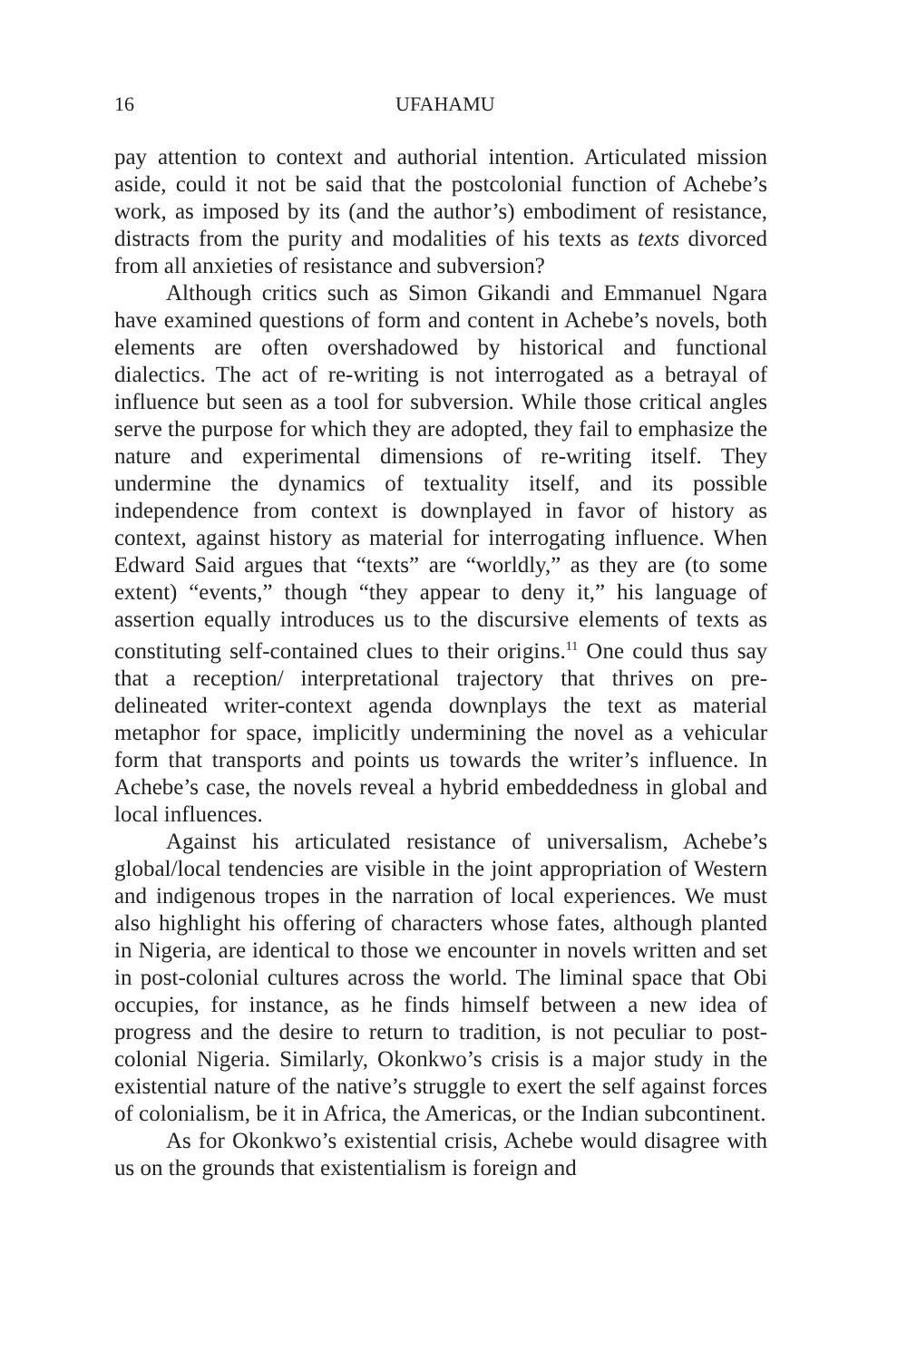16 UFAHAMU
pay attention to context and authorial intention. Articulated mission aside, could it not be said that the postcolonial function of Achebe’s work, as imposed by its (and the author’s) embodiment of resistance, distracts from the purity and modalities of his texts as texts divorced from all anxieties of resistance and subversion?
Although critics such as Simon Gikandi and Emmanuel Ngara have examined questions of form and content in Achebe’s novels, both elements are often overshadowed by historical and functional dialectics. The act of re-writing is not interrogated as a betrayal of influence but seen as a tool for subversion. While those critical angles serve the purpose for which they are adopted, they fail to emphasize the nature and experimental dimensions of re-writing itself. They undermine the dynamics of textuality itself, and its possible independence from context is downplayed in favor of history as context, against history as material for interrogating influence. When Edward Said argues that “texts” are “worldly,” as they are (to some extent) “events,” though “they appear to deny it,” his language of assertion equally introduces us to the discursive elements of texts as constituting self-contained clues to their origins.<sup>11</sup> One could thus say that a reception/ interpretational trajectory that thrives on pre-delineated writer-context agenda downplays the text as material metaphor for space, implicitly undermining the novel as a vehicular form that transports and points us towards the writer’s influence. In Achebe’s case, the novels reveal a hybrid embeddedness in global and local influences.
Against his articulated resistance of universalism, Achebe’s global/local tendencies are visible in the joint appropriation of Western and indigenous tropes in the narration of local experiences. We must also highlight his offering of characters whose fates, although planted in Nigeria, are identical to those we encounter in novels written and set in post-colonial cultures across the world. The liminal space that Obi occupies, for instance, as he finds himself between a new idea of progress and the desire to return to tradition, is not peculiar to post-colonial Nigeria. Similarly, Okonkwo’s crisis is a major study in the existential nature of the native’s struggle to exert the self against forces of colonialism, be it in Africa, the Americas, or the Indian subcontinent.
As for Okonkwo’s existential crisis, Achebe would disagree with us on the grounds that existentialism is foreign and